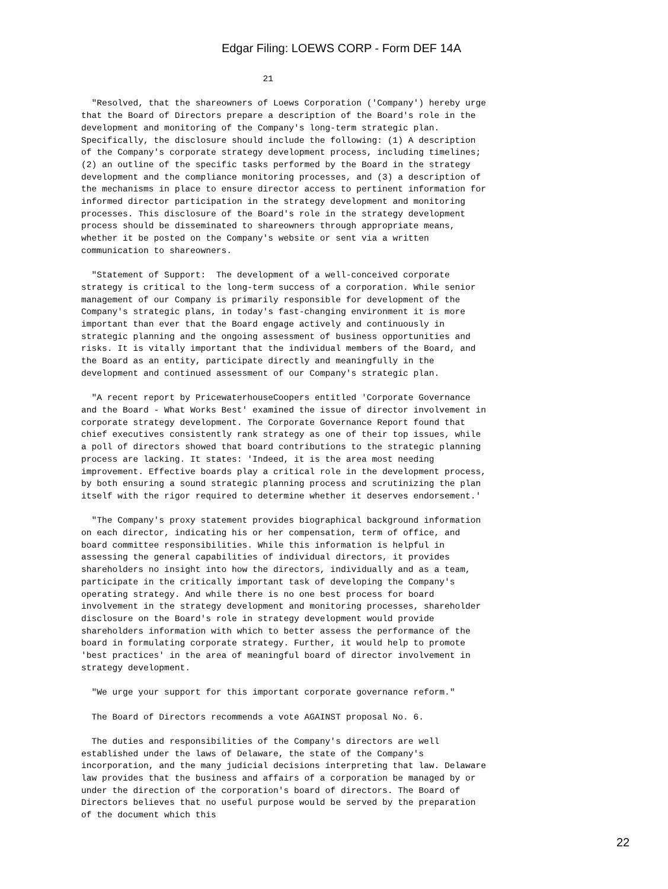Edgar Filing: LOEWS CORP - Form DEF 14A
                                   21

  "Resolved, that the shareowners of Loews Corporation ('Company') hereby urge
that the Board of Directors prepare a description of the Board's role in the
development and monitoring of the Company's long-term strategic plan.
Specifically, the disclosure should include the following: (1) A description
of the Company's corporate strategy development process, including timelines;
(2) an outline of the specific tasks performed by the Board in the strategy
development and the compliance monitoring processes, and (3) a description of
the mechanisms in place to ensure director access to pertinent information for
informed director participation in the strategy development and monitoring
processes. This disclosure of the Board's role in the strategy development
process should be disseminated to shareowners through appropriate means,
whether it be posted on the Company's website or sent via a written
communication to shareowners.

  "Statement of Support:  The development of a well-conceived corporate
strategy is critical to the long-term success of a corporation. While senior
management of our Company is primarily responsible for development of the
Company's strategic plans, in today's fast-changing environment it is more
important than ever that the Board engage actively and continuously in
strategic planning and the ongoing assessment of business opportunities and
risks. It is vitally important that the individual members of the Board, and
the Board as an entity, participate directly and meaningfully in the
development and continued assessment of our Company's strategic plan.

  "A recent report by PricewaterhouseCoopers entitled 'Corporate Governance
and the Board - What Works Best' examined the issue of director involvement in
corporate strategy development. The Corporate Governance Report found that
chief executives consistently rank strategy as one of their top issues, while
a poll of directors showed that board contributions to the strategic planning
process are lacking. It states: 'Indeed, it is the area most needing
improvement. Effective boards play a critical role in the development process,
by both ensuring a sound strategic planning process and scrutinizing the plan
itself with the rigor required to determine whether it deserves endorsement.'

  "The Company's proxy statement provides biographical background information
on each director, indicating his or her compensation, term of office, and
board committee responsibilities. While this information is helpful in
assessing the general capabilities of individual directors, it provides
shareholders no insight into how the directors, individually and as a team,
participate in the critically important task of developing the Company's
operating strategy. And while there is no one best process for board
involvement in the strategy development and monitoring processes, shareholder
disclosure on the Board's role in strategy development would provide
shareholders information with which to better assess the performance of the
board in formulating corporate strategy. Further, it would help to promote
'best practices' in the area of meaningful board of director involvement in
strategy development.

  "We urge your support for this important corporate governance reform."

  The Board of Directors recommends a vote AGAINST proposal No. 6.

  The duties and responsibilities of the Company's directors are well
established under the laws of Delaware, the state of the Company's
incorporation, and the many judicial decisions interpreting that law. Delaware
law provides that the business and affairs of a corporation be managed by or
under the direction of the corporation's board of directors. The Board of
Directors believes that no useful purpose would be served by the preparation
of the document which this
22